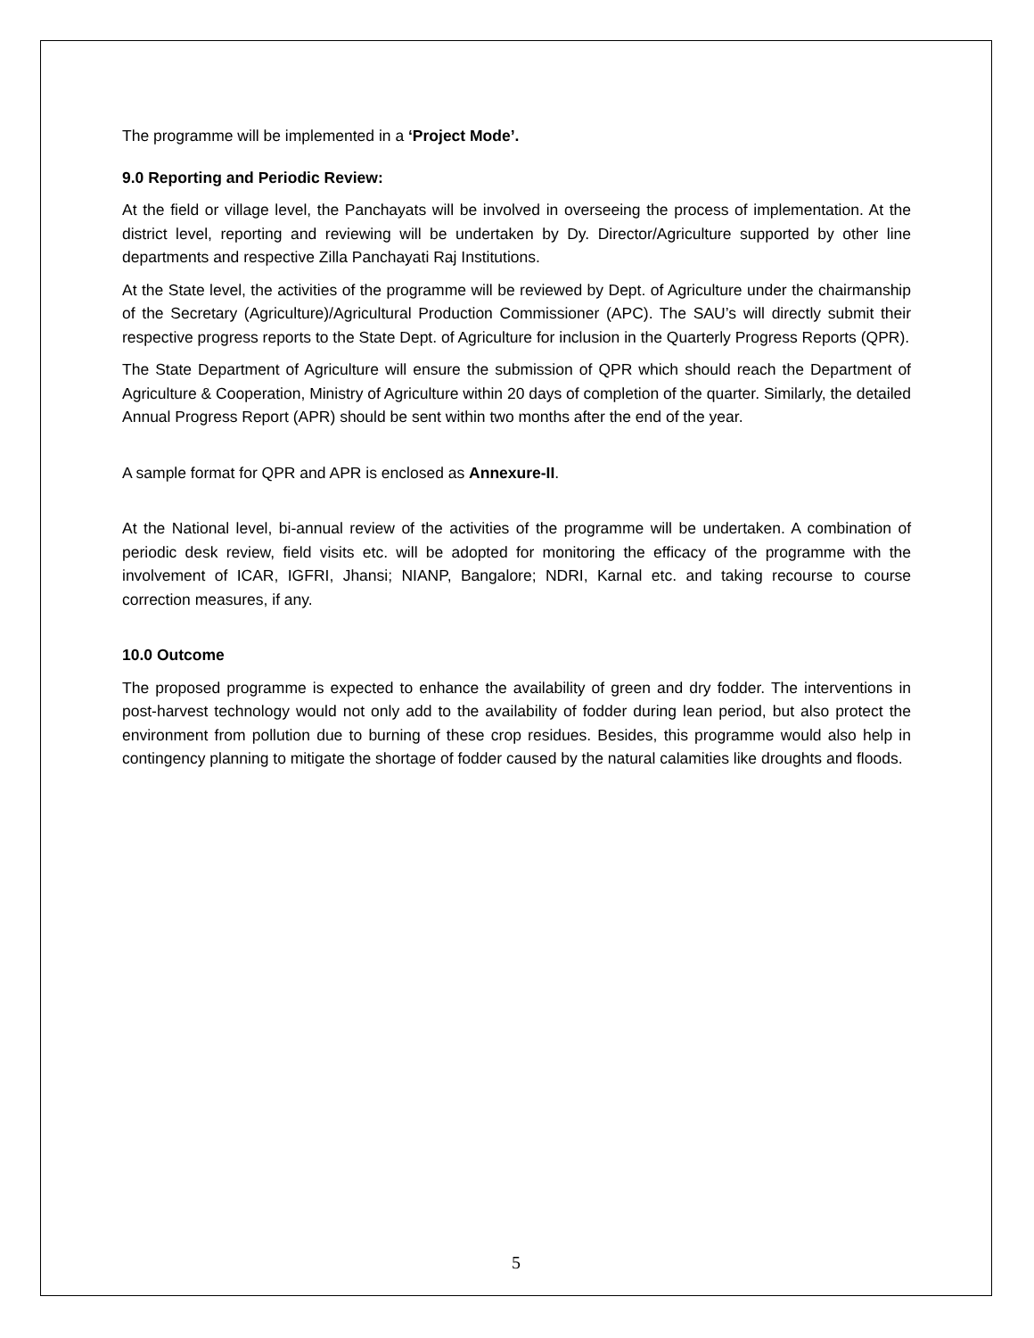The programme will be implemented in a ‘Project Mode’.
9.0 Reporting and Periodic Review:
At the field or village level, the Panchayats will be involved in overseeing the process of implementation. At the district level, reporting and reviewing will be undertaken by Dy. Director/Agriculture supported by other line departments and respective Zilla Panchayati Raj Institutions.
At the State level, the activities of the programme will be reviewed by Dept. of Agriculture under the chairmanship of the Secretary (Agriculture)/Agricultural Production Commissioner (APC). The SAU’s will directly submit their respective progress reports to the State Dept. of Agriculture for inclusion in the Quarterly Progress Reports (QPR).
The State Department of Agriculture will ensure the submission of QPR which should reach the Department of Agriculture & Cooperation, Ministry of Agriculture within 20 days of completion of the quarter. Similarly, the detailed Annual Progress Report (APR) should be sent within two months after the end of the year.
A sample format for QPR and APR is enclosed as Annexure-II.
At the National level, bi-annual review of the activities of the programme will be undertaken. A combination of periodic desk review, field visits etc. will be adopted for monitoring the efficacy of the programme with the involvement of ICAR, IGFRI, Jhansi; NIANP, Bangalore; NDRI, Karnal etc. and taking recourse to course correction measures, if any.
10.0 Outcome
The proposed programme is expected to enhance the availability of green and dry fodder. The interventions in post-harvest technology would not only add to the availability of fodder during lean period, but also protect the environment from pollution due to burning of these crop residues. Besides, this programme would also help in contingency planning to mitigate the shortage of fodder caused by the natural calamities like droughts and floods.
5